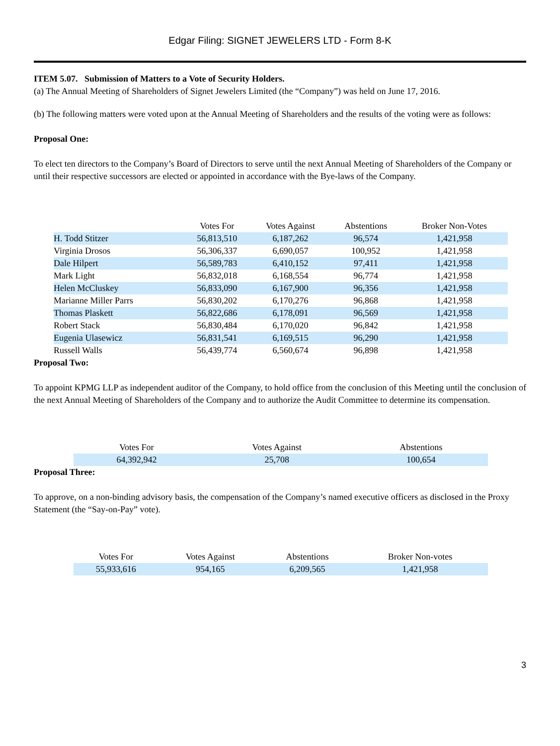Edgar Filing: SIGNET JEWELERS LTD - Form 8-K
ITEM 5.07. Submission of Matters to a Vote of Security Holders.
(a) The Annual Meeting of Shareholders of Signet Jewelers Limited (the “Company”) was held on June 17, 2016.
(b) The following matters were voted upon at the Annual Meeting of Shareholders and the results of the voting were as follows:
Proposal One:
To elect ten directors to the Company’s Board of Directors to serve until the next Annual Meeting of Shareholders of the Company or until their respective successors are elected or appointed in accordance with the Bye-laws of the Company.
| | Votes For | Votes Against | Abstentions | Broker Non-Votes |
| --- | --- | --- | --- | --- |
| H. Todd Stitzer | 56,813,510 | 6,187,262 | 96,574 | 1,421,958 |
| Virginia Drosos | 56,306,337 | 6,690,057 | 100,952 | 1,421,958 |
| Dale Hilpert | 56,589,783 | 6,410,152 | 97,411 | 1,421,958 |
| Mark Light | 56,832,018 | 6,168,554 | 96,774 | 1,421,958 |
| Helen McCluskey | 56,833,090 | 6,167,900 | 96,356 | 1,421,958 |
| Marianne Miller Parrs | 56,830,202 | 6,170,276 | 96,868 | 1,421,958 |
| Thomas Plaskett | 56,822,686 | 6,178,091 | 96,569 | 1,421,958 |
| Robert Stack | 56,830,484 | 6,170,020 | 96,842 | 1,421,958 |
| Eugenia Ulasewicz | 56,831,541 | 6,169,515 | 96,290 | 1,421,958 |
| Russell Walls | 56,439,774 | 6,560,674 | 96,898 | 1,421,958 |
Proposal Two:
To appoint KPMG LLP as independent auditor of the Company, to hold office from the conclusion of this Meeting until the conclusion of the next Annual Meeting of Shareholders of the Company and to authorize the Audit Committee to determine its compensation.
| Votes For | Votes Against | Abstentions |
| --- | --- | --- |
| 64,392,942 | 25,708 | 100,654 |
Proposal Three:
To approve, on a non-binding advisory basis, the compensation of the Company’s named executive officers as disclosed in the Proxy Statement (the “Say-on-Pay” vote).
| Votes For | Votes Against | Abstentions | Broker Non-votes |
| --- | --- | --- | --- |
| 55,933,616 | 954,165 | 6,209,565 | 1,421,958 |
3